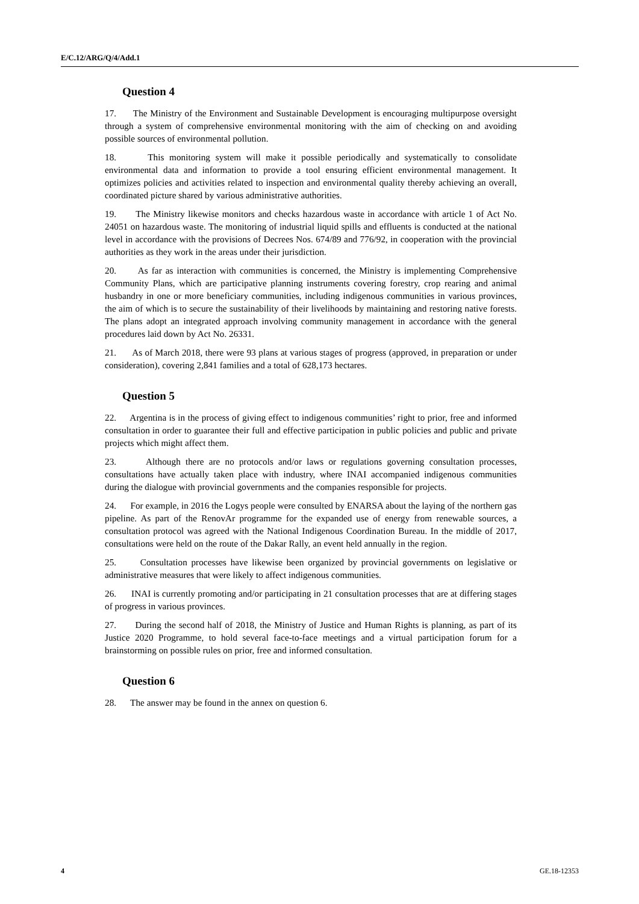E/C.12/ARG/Q/4/Add.1
Question 4
17. The Ministry of the Environment and Sustainable Development is encouraging multipurpose oversight through a system of comprehensive environmental monitoring with the aim of checking on and avoiding possible sources of environmental pollution.
18. This monitoring system will make it possible periodically and systematically to consolidate environmental data and information to provide a tool ensuring efficient environmental management. It optimizes policies and activities related to inspection and environmental quality thereby achieving an overall, coordinated picture shared by various administrative authorities.
19. The Ministry likewise monitors and checks hazardous waste in accordance with article 1 of Act No. 24051 on hazardous waste. The monitoring of industrial liquid spills and effluents is conducted at the national level in accordance with the provisions of Decrees Nos. 674/89 and 776/92, in cooperation with the provincial authorities as they work in the areas under their jurisdiction.
20. As far as interaction with communities is concerned, the Ministry is implementing Comprehensive Community Plans, which are participative planning instruments covering forestry, crop rearing and animal husbandry in one or more beneficiary communities, including indigenous communities in various provinces, the aim of which is to secure the sustainability of their livelihoods by maintaining and restoring native forests. The plans adopt an integrated approach involving community management in accordance with the general procedures laid down by Act No. 26331.
21. As of March 2018, there were 93 plans at various stages of progress (approved, in preparation or under consideration), covering 2,841 families and a total of 628,173 hectares.
Question 5
22. Argentina is in the process of giving effect to indigenous communities’ right to prior, free and informed consultation in order to guarantee their full and effective participation in public policies and public and private projects which might affect them.
23. Although there are no protocols and/or laws or regulations governing consultation processes, consultations have actually taken place with industry, where INAI accompanied indigenous communities during the dialogue with provincial governments and the companies responsible for projects.
24. For example, in 2016 the Logys people were consulted by ENARSA about the laying of the northern gas pipeline. As part of the RenovAr programme for the expanded use of energy from renewable sources, a consultation protocol was agreed with the National Indigenous Coordination Bureau. In the middle of 2017, consultations were held on the route of the Dakar Rally, an event held annually in the region.
25. Consultation processes have likewise been organized by provincial governments on legislative or administrative measures that were likely to affect indigenous communities.
26. INAI is currently promoting and/or participating in 21 consultation processes that are at differing stages of progress in various provinces.
27. During the second half of 2018, the Ministry of Justice and Human Rights is planning, as part of its Justice 2020 Programme, to hold several face-to-face meetings and a virtual participation forum for a brainstorming on possible rules on prior, free and informed consultation.
Question 6
28. The answer may be found in the annex on question 6.
4 GE.18-12353